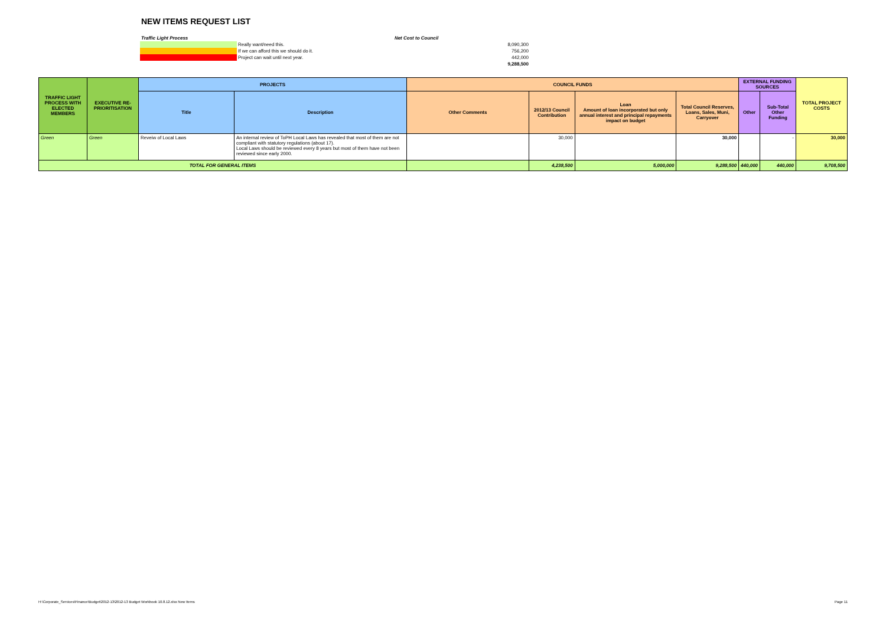NEW ITEMS REQUEST LIST
| Traffic Light Process | | | Net Cost to Council | |
| | Really want/need this. | | | 8,090,300 |
| | If we can afford this we should do it. | | | 756,200 |
| | Project can wait until next year. | | | 442,000 |
| | | | | 9,288,500 |
| TRAFFIC LIGHT PROCESS WITH ELECTED MEMBERS | EXECUTIVE RE-PRIORITISATION | PROJECTS | | COUNCIL FUNDS | | | | EXTERNAL FUNDING SOURCES | | TOTAL PROJECT COSTS |
| --- | --- | --- | --- | --- | --- | --- | --- | --- | --- | --- |
| | | Title | Description | Other Comments | 2012/13 Council Contribution | Loan Amount of loan incorporated but only annual interest and principal repayments impact on budget | Total Council Reserves, Loans, Sales, Muni, Carryover | Other | Sub-Total Other Funding | |
| Green | Green | Reveiw of Local Laws | An internal review of ToPH Local Laws has revealed that most of them are not compliant with statutory regulations (about 17). Local Laws should be reviewed every 8 years but most of them have not been reviewed since early 2000. | | 30,000 | | 30,000 | | - | 30,000 |
| TOTAL FOR GENERAL ITEMS | | | | | 4,238,500 | 5,000,000 | 9,288,500 | 440,000 | 440,000 | 9,708,500 |
H:\Corporate_Services\Finance\Budget\2012-13\2012-13 Budget Workbook 10.8.12.xlsx New Items
Page 11